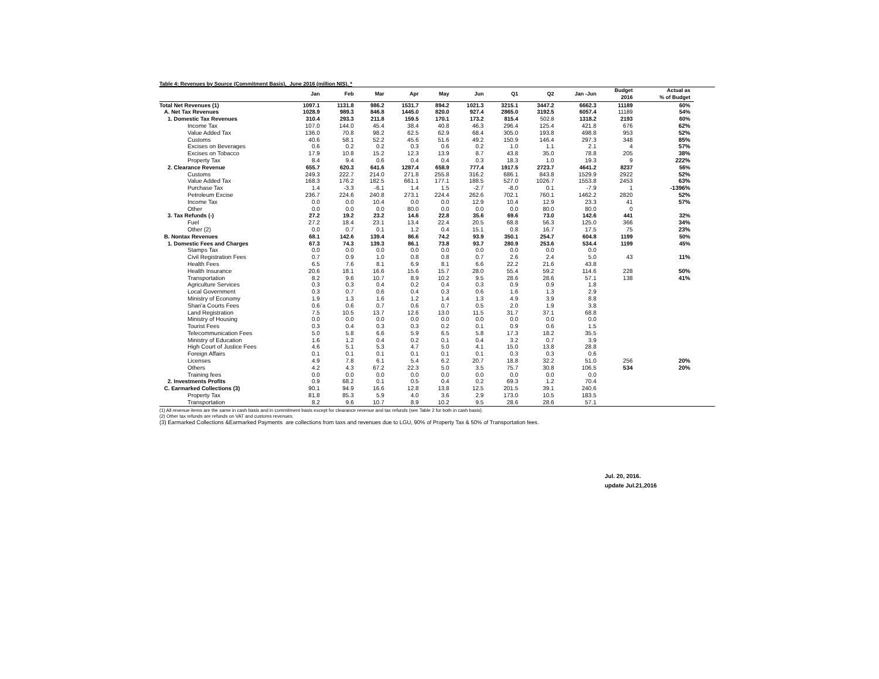Table 4: Revenues by Source (Commitment Basis), June 2016 (million NIS). *
| | Jan | Feb | Mar | Apr | May | Jun | Q1 | Q2 | Jan -Jun | Budget 2016 | Actual as % of Budget | |
| --- | --- | --- | --- | --- | --- | --- | --- | --- | --- | --- | --- | --- |
| Total Net Revenues (1) | 1097.1 | 1131.8 | 986.2 | 1531.7 | 894.2 | 1021.3 | 3215.1 | 3447.2 | 6662.3 | 11189 | 60% | |
| A. Net Tax Revenues | 1028.9 | 989.3 | 846.8 | 1445.0 | 820.0 | 927.4 | 2865.0 | 3192.5 | 6057.4 | 11189 | 54% | |
| 1. Domestic Tax Revenues | 310.4 | 293.3 | 211.8 | 159.5 | 170.1 | 173.2 | 815.4 | 502.8 | 1318.2 | 2193 | 60% | |
| Income Tax | 107.0 | 144.0 | 45.4 | 38.4 | 40.8 | 46.3 | 296.4 | 125.4 | 421.8 | 676 | 62% | |
| Value Added Tax | 136.0 | 70.8 | 98.2 | 62.5 | 62.9 | 68.4 | 305.0 | 193.8 | 498.8 | 953 | 52% | |
| Customs | 40.6 | 58.1 | 52.2 | 45.6 | 51.6 | 49.2 | 150.9 | 146.4 | 297.3 | 348 | 85% | |
| Excises on Beverages | 0.6 | 0.2 | 0.2 | 0.3 | 0.6 | 0.2 | 1.0 | 1.1 | 2.1 | 4 | 57% | |
| Excises on Tobacco | 17.9 | 10.8 | 15.2 | 12.3 | 13.9 | 8.7 | 43.8 | 35.0 | 78.8 | 205 | 38% | |
| Property Tax | 8.4 | 9.4 | 0.6 | 0.4 | 0.4 | 0.3 | 18.3 | 1.0 | 19.3 | 9 | 222% | |
| 2. Clearance Revenue | 655.7 | 620.3 | 641.6 | 1287.4 | 658.9 | 777.4 | 1917.5 | 2723.7 | 4641.2 | 8237 | 56% | |
| Customs | 249.3 | 222.7 | 214.0 | 271.8 | 255.8 | 316.2 | 686.1 | 843.8 | 1529.9 | 2922 | 52% | |
| Value Added Tax | 168.3 | 176.2 | 182.5 | 661.1 | 177.1 | 188.5 | 527.0 | 1026.7 | 1553.8 | 2453 | 63% | |
| Purchase Tax | 1.4 | -3.3 | -6.1 | 1.4 | 1.5 | -2.7 | -8.0 | 0.1 | -7.9 | 1 | -1396% | |
| Petroleum Excise | 236.7 | 224.6 | 240.8 | 273.1 | 224.4 | 262.6 | 702.1 | 760.1 | 1462.2 | 2820 | 52% | |
| Income Tax | 0.0 | 0.0 | 10.4 | 0.0 | 0.0 | 12.9 | 10.4 | 12.9 | 23.3 | 41 | 57% | |
| Other | 0.0 | 0.0 | 0.0 | 80.0 | 0.0 | 0.0 | 0.0 | 80.0 | 80.0 | 0 | | |
| 3. Tax Refunds (-) | 27.2 | 19.2 | 23.2 | 14.6 | 22.8 | 35.6 | 69.6 | 73.0 | 142.6 | 441 | 32% | |
| Fuel | 27.2 | 18.4 | 23.1 | 13.4 | 22.4 | 20.5 | 68.8 | 56.3 | 125.0 | 366 | 34% | |
| Other (2) | 0.0 | 0.7 | 0.1 | 1.2 | 0.4 | 15.1 | 0.8 | 16.7 | 17.5 | 75 | 23% | |
| B. Nontax Revenues | 68.1 | 142.6 | 139.4 | 86.6 | 74.2 | 93.9 | 350.1 | 254.7 | 604.8 | 1199 | 50% | |
| 1. Domestic Fees and Charges | 67.3 | 74.3 | 139.3 | 86.1 | 73.8 | 93.7 | 280.9 | 253.6 | 534.4 | 1199 | 45% | |
| Stamps Tax | 0.0 | 0.0 | 0.0 | 0.0 | 0.0 | 0.0 | 0.0 | 0.0 | 0.0 | | | |
| Civil Registration Fees | 0.7 | 0.9 | 1.0 | 0.8 | 0.8 | 0.7 | 2.6 | 2.4 | 5.0 | 43 | 11% | |
| Health Fees | 6.5 | 7.6 | 8.1 | 6.9 | 8.1 | 6.6 | 22.2 | 21.6 | 43.8 | | | |
| Health Insurance | 20.6 | 18.1 | 16.6 | 15.6 | 15.7 | 28.0 | 55.4 | 59.2 | 114.6 | 228 | 50% | |
| Transportation | 8.2 | 9.6 | 10.7 | 8.9 | 10.2 | 9.5 | 28.6 | 28.6 | 57.1 | 138 | 41% | |
| Agriculture Services | 0.3 | 0.3 | 0.4 | 0.2 | 0.4 | 0.3 | 0.9 | 0.9 | 1.8 | | | |
| Local Government | 0.3 | 0.7 | 0.6 | 0.4 | 0.3 | 0.6 | 1.6 | 1.3 | 2.9 | | | |
| Ministry of Economy | 1.9 | 1.3 | 1.6 | 1.2 | 1.4 | 1.3 | 4.9 | 3.9 | 8.8 | | | |
| Shari'a Courts Fees | 0.6 | 0.6 | 0.7 | 0.6 | 0.7 | 0.5 | 2.0 | 1.9 | 3.8 | | | |
| Land Registration | 7.5 | 10.5 | 13.7 | 12.6 | 13.0 | 11.5 | 31.7 | 37.1 | 68.8 | | | |
| Ministry of Housing | 0.0 | 0.0 | 0.0 | 0.0 | 0.0 | 0.0 | 0.0 | 0.0 | 0.0 | | | |
| Tourist Fees | 0.3 | 0.4 | 0.3 | 0.3 | 0.2 | 0.1 | 0.9 | 0.6 | 1.5 | | | |
| Telecommunication Fees | 5.0 | 5.8 | 6.6 | 5.9 | 6.5 | 5.8 | 17.3 | 18.2 | 35.5 | | | |
| Ministry of Education | 1.6 | 1.2 | 0.4 | 0.2 | 0.1 | 0.4 | 3.2 | 0.7 | 3.9 | | | |
| High Court of Justice Fees | 4.6 | 5.1 | 5.3 | 4.7 | 5.0 | 4.1 | 15.0 | 13.8 | 28.8 | | | |
| Foreign Affairs | 0.1 | 0.1 | 0.1 | 0.1 | 0.1 | 0.1 | 0.3 | 0.3 | 0.6 | | | |
| Licenses | 4.9 | 7.8 | 6.1 | 5.4 | 6.2 | 20.7 | 18.8 | 32.2 | 51.0 | 256 | 20% | |
| Others | 4.2 | 4.3 | 67.2 | 22.3 | 5.0 | 3.5 | 75.7 | 30.8 | 106.5 | 534 | 20% | |
| Training fees | 0.0 | 0.0 | 0.0 | 0.0 | 0.0 | 0.0 | 0.0 | 0.0 | 0.0 | | | |
| 2. Investments Profits | 0.9 | 68.2 | 0.1 | 0.5 | 0.4 | 0.2 | 69.3 | 1.2 | 70.4 | | | |
| C. Earmarked Collections (3) | 90.1 | 94.9 | 16.6 | 12.8 | 13.8 | 12.5 | 201.5 | 39.1 | 240.6 | | | |
| Property Tax | 81.8 | 85.3 | 5.9 | 4.0 | 3.6 | 2.9 | 173.0 | 10.5 | 183.5 | | | |
| Transportation | 8.2 | 9.6 | 10.7 | 8.9 | 10.2 | 9.5 | 28.6 | 28.6 | 57.1 | | | |
(1) All revenue items are the same in cash basis and in commitment basis except for clearance revenue and tax refunds (see Table 2 for both in cash basis).
(2) Other tax refunds are refunds on VAT and customs revenues.
(3) Earmarked Collections &Earmarked Payments are collections from taxs and revenues due to LGU, 90% of Property Tax & 50% of Transportation fees.
Jul. 20, 2016.
update Jul.21,2016